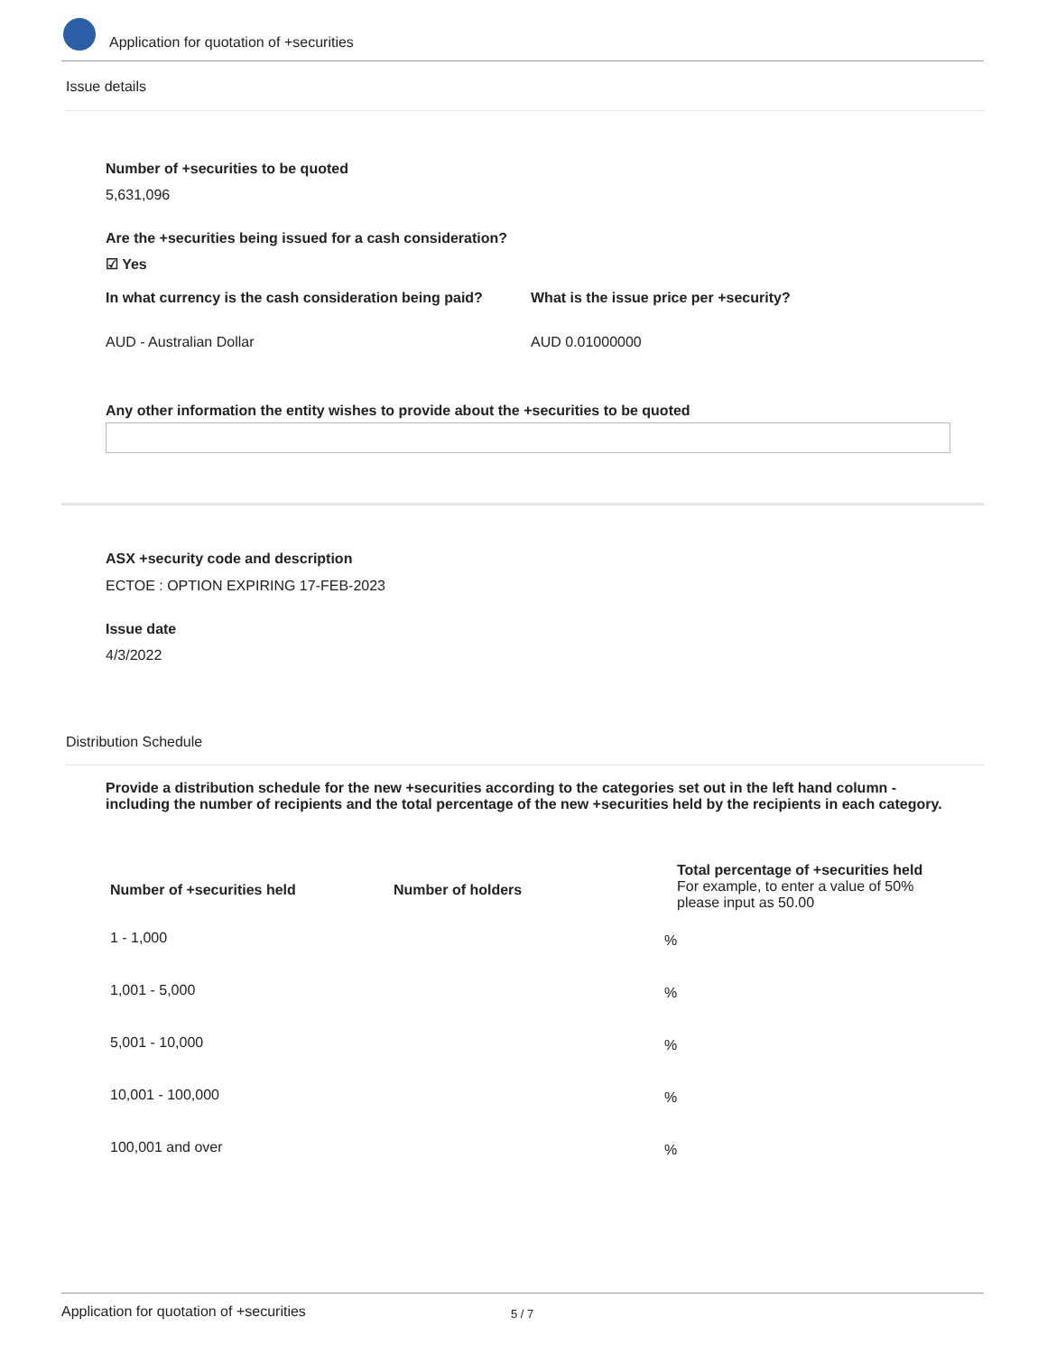Application for quotation of +securities
Issue details
Number of +securities to be quoted
5,631,096
Are the +securities being issued for a cash consideration?
☑ Yes
In what currency is the cash consideration being paid?
What is the issue price per +security?
AUD - Australian Dollar AUD 0.01000000
Any other information the entity wishes to provide about the +securities to be quoted
ASX +security code and description
ECTOE : OPTION EXPIRING 17-FEB-2023
Issue date
4/3/2022
Distribution Schedule
Provide a distribution schedule for the new +securities according to the categories set out in the left hand column - including the number of recipients and the total percentage of the new +securities held by the recipients in each category.
| Number of +securities held | Number of holders | Total percentage of +securities held For example, to enter a value of 50% please input as 50.00 |
| 1 - 1,000 | | % |
| 1,001 - 5,000 | | % |
| 5,001 - 10,000 | | % |
| 10,001 - 100,000 | | % |
| 100,001 and over | | % |
Application for quotation of +securities
5 / 7